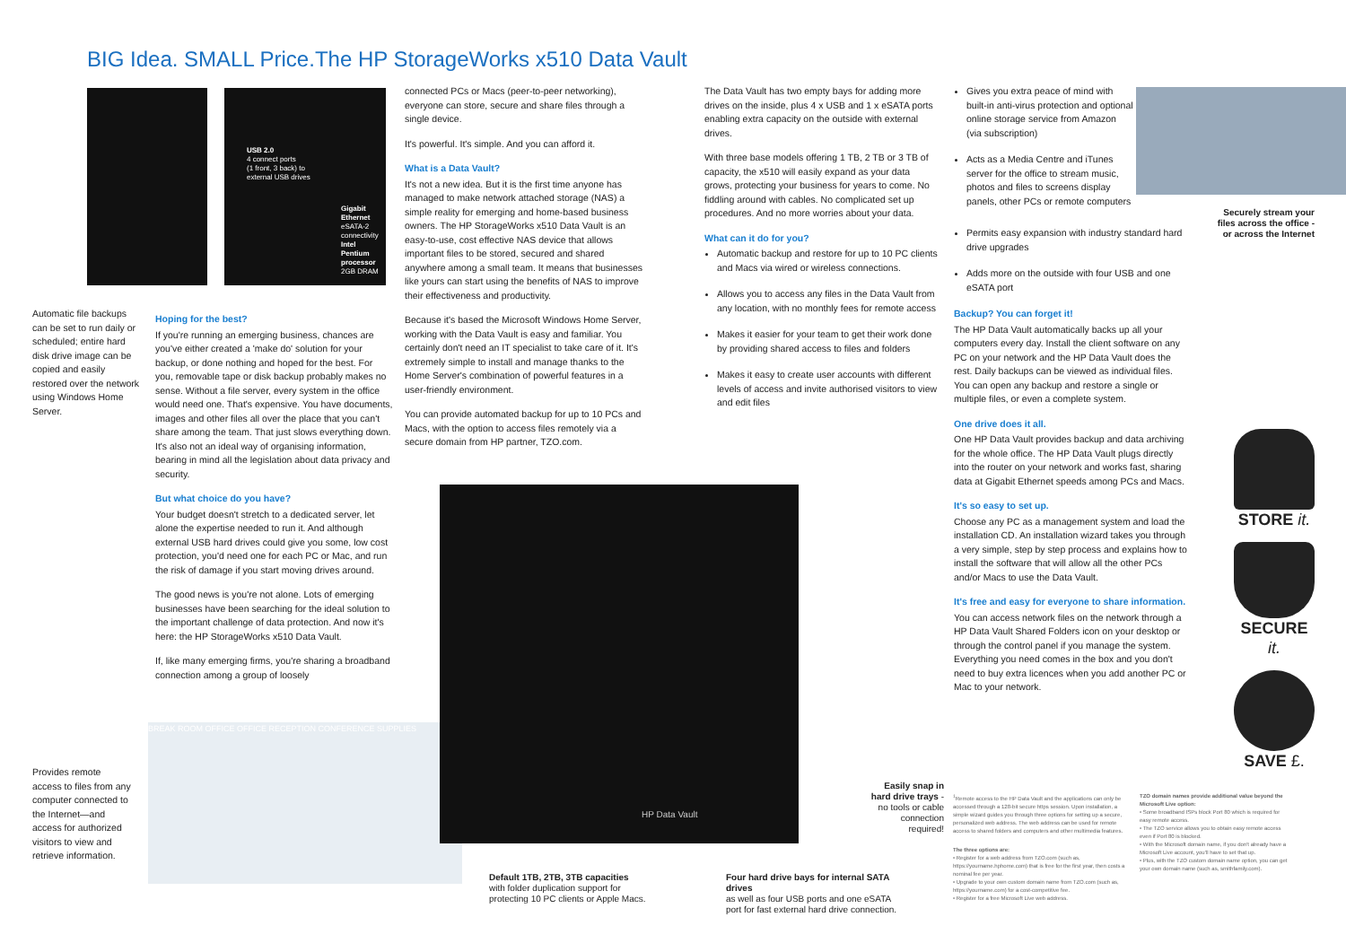BIG Idea. SMALL Price.The HP StorageWorks x510 Data Vault
USB 2.0
4 connect ports
(1 front, 3 back) to
external USB drives
Gigabit Ethernet
eSATA-2 connectivity
Intel Pentium processor
2GB DRAM
Automatic file backups can be set to run daily or scheduled; entire hard disk drive image can be copied and easily restored over the network using Windows Home Server.
Provides remote access to files from any computer connected to the Internet—and access for authorized visitors to view and retrieve information.
Hoping for the best?
If you're running an emerging business, chances are you've either created a 'make do' solution for your backup, or done nothing and hoped for the best. For you, removable tape or disk backup probably makes no sense. Without a file server, every system in the office would need one. That's expensive. You have documents, images and other files all over the place that you can't share among the team. That just slows everything down. It's also not an ideal way of organising information, bearing in mind all the legislation about data privacy and security.
But what choice do you have?
Your budget doesn't stretch to a dedicated server, let alone the expertise needed to run it. And although external USB hard drives could give you some, low cost protection, you'd need one for each PC or Mac, and run the risk of damage if you start moving drives around.
The good news is you're not alone. Lots of emerging businesses have been searching for the ideal solution to the important challenge of data protection. And now it's here: the HP StorageWorks x510 Data Vault.
If, like many emerging firms, you're sharing a broadband connection among a group of loosely
BREAK ROOM OFFICE OFFICE RECEPTION CONFERENCE SUPPLIES
connected PCs or Macs (peer-to-peer networking), everyone can store, secure and share files through a single device.
It's powerful. It's simple. And you can afford it.
What is a Data Vault?
It's not a new idea. But it is the first time anyone has managed to make network attached storage (NAS) a simple reality for emerging and home-based business owners. The HP StorageWorks x510 Data Vault is an easy-to-use, cost effective NAS device that allows important files to be stored, secured and shared anywhere among a small team. It means that businesses like yours can start using the benefits of NAS to improve their effectiveness and productivity.
Because it's based the Microsoft Windows Home Server, working with the Data Vault is easy and familiar. You certainly don't need an IT specialist to take care of it. It's extremely simple to install and manage thanks to the Home Server's combination of powerful features in a user-friendly environment.
You can provide automated backup for up to 10 PCs and Macs, with the option to access files remotely via a secure domain from HP partner, TZO.com.
HP Data Vault
Easily snap in hard drive trays - no tools or cable connection required!
Default 1TB, 2TB, 3TB capacities
with folder duplication support for protecting 10 PC clients or Apple Macs.
Four hard drive bays for internal SATA drives
as well as four USB ports and one eSATA port for fast external hard drive connection.
The Data Vault has two empty bays for adding more drives on the inside, plus 4 x USB and 1 x eSATA ports enabling extra capacity on the outside with external drives.
With three base models offering 1 TB, 2 TB or 3 TB of capacity, the x510 will easily expand as your data grows, protecting your business for years to come. No fiddling around with cables. No complicated set up procedures. And no more worries about your data.
What can it do for you?
Automatic backup and restore for up to 10 PC clients and Macs via wired or wireless connections.
Allows you to access any files in the Data Vault from any location, with no monthly fees for remote access
Makes it easier for your team to get their work done by providing shared access to files and folders
Makes it easy to create user accounts with different levels of access and invite authorised visitors to view and edit files
Gives you extra peace of mind with built-in anti-virus protection and optional online storage service from Amazon (via subscription)
Acts as a Media Centre and iTunes server for the office to stream music, photos and files to screens display panels, other PCs or remote computers
Securely stream your files across the office - or across the Internet
Permits easy expansion with industry standard hard drive upgrades
Adds more on the outside with four USB and one eSATA port
Backup? You can forget it!
The HP Data Vault automatically backs up all your computers every day. Install the client software on any PC on your network and the HP Data Vault does the rest. Daily backups can be viewed as individual files. You can open any backup and restore a single or multiple files, or even a complete system.
One drive does it all.
One HP Data Vault provides backup and data archiving for the whole office. The HP Data Vault plugs directly into the router on your network and works fast, sharing data at Gigabit Ethernet speeds among PCs and Macs.
It's so easy to set up.
Choose any PC as a management system and load the installation CD. An installation wizard takes you through a very simple, step by step process and explains how to install the software that will allow all the other PCs and/or Macs to use the Data Vault.
It's free and easy for everyone to share information.
You can access network files on the network through a HP Data Vault Shared Folders icon on your desktop or through the control panel if you manage the system. Everything you need comes in the box and you don't need to buy extra licences when you add another PC or Mac to your network.
STORE it.
SECURE it.
SAVE £.
<sup>1</sup> Remote access to the HP Data Vault and the applications can only be accessed through a 128-bit secure https session. Upon installation, a simple wizard guides you through three options for setting up a secure, personalized web address. The web address can be used for remote access to shared folders and computers and other multimedia features.
The three options are:
• Register for a web address from TZO.com (such as, https://yourname.hphome.com) that is free for the first year, then costs a nominal fee per year.
• Upgrade to your own custom domain name from TZO.com (such as, https://yourname.com) for a cost-competitive fee.
• Register for a free Microsoft Live web address.
TZO domain names provide additional value beyond the Microsoft Live option:
• Some broadband ISPs block Port 80 which is required for easy remote access.
• The TZO service allows you to obtain easy remote access even if Port 80 is blocked.
• With the Microsoft domain name, if you don't already have a Microsoft Live account, you'll have to set that up.
• Plus, with the TZO custom domain name option, you can get your own domain name (such as, smithfamily.com).